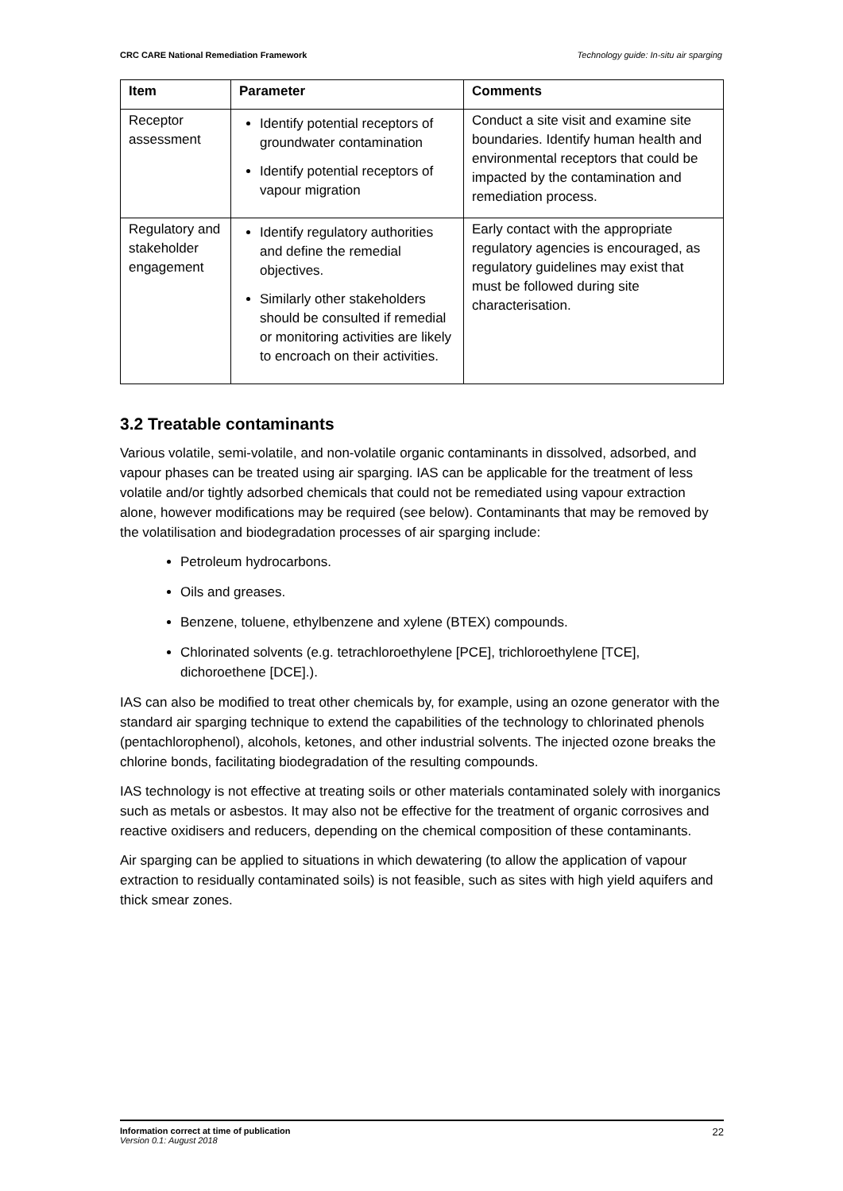CRC CARE National Remediation Framework Technology guide: In-situ air sparging
| Item | Parameter | Comments |
| --- | --- | --- |
| Receptor assessment | Identify potential receptors of groundwater contamination Identify potential receptors of vapour migration | Conduct a site visit and examine site boundaries. Identify human health and environmental receptors that could be impacted by the contamination and remediation process. |
| Regulatory and stakeholder engagement | Identify regulatory authorities and define the remedial objectives. Similarly other stakeholders should be consulted if remedial or monitoring activities are likely to encroach on their activities. | Early contact with the appropriate regulatory agencies is encouraged, as regulatory guidelines may exist that must be followed during site characterisation. |
3.2 Treatable contaminants
Various volatile, semi-volatile, and non-volatile organic contaminants in dissolved, adsorbed, and vapour phases can be treated using air sparging. IAS can be applicable for the treatment of less volatile and/or tightly adsorbed chemicals that could not be remediated using vapour extraction alone, however modifications may be required (see below). Contaminants that may be removed by the volatilisation and biodegradation processes of air sparging include:
Petroleum hydrocarbons.
Oils and greases.
Benzene, toluene, ethylbenzene and xylene (BTEX) compounds.
Chlorinated solvents (e.g. tetrachloroethylene [PCE], trichloroethylene [TCE], dichoroethene [DCE].).
IAS can also be modified to treat other chemicals by, for example, using an ozone generator with the standard air sparging technique to extend the capabilities of the technology to chlorinated phenols (pentachlorophenol), alcohols, ketones, and other industrial solvents. The injected ozone breaks the chlorine bonds, facilitating biodegradation of the resulting compounds.
IAS technology is not effective at treating soils or other materials contaminated solely with inorganics such as metals or asbestos. It may also not be effective for the treatment of organic corrosives and reactive oxidisers and reducers, depending on the chemical composition of these contaminants.
Air sparging can be applied to situations in which dewatering (to allow the application of vapour extraction to residually contaminated soils) is not feasible, such as sites with high yield aquifers and thick smear zones.
Information correct at time of publication
Version 0.1: August 2018
22